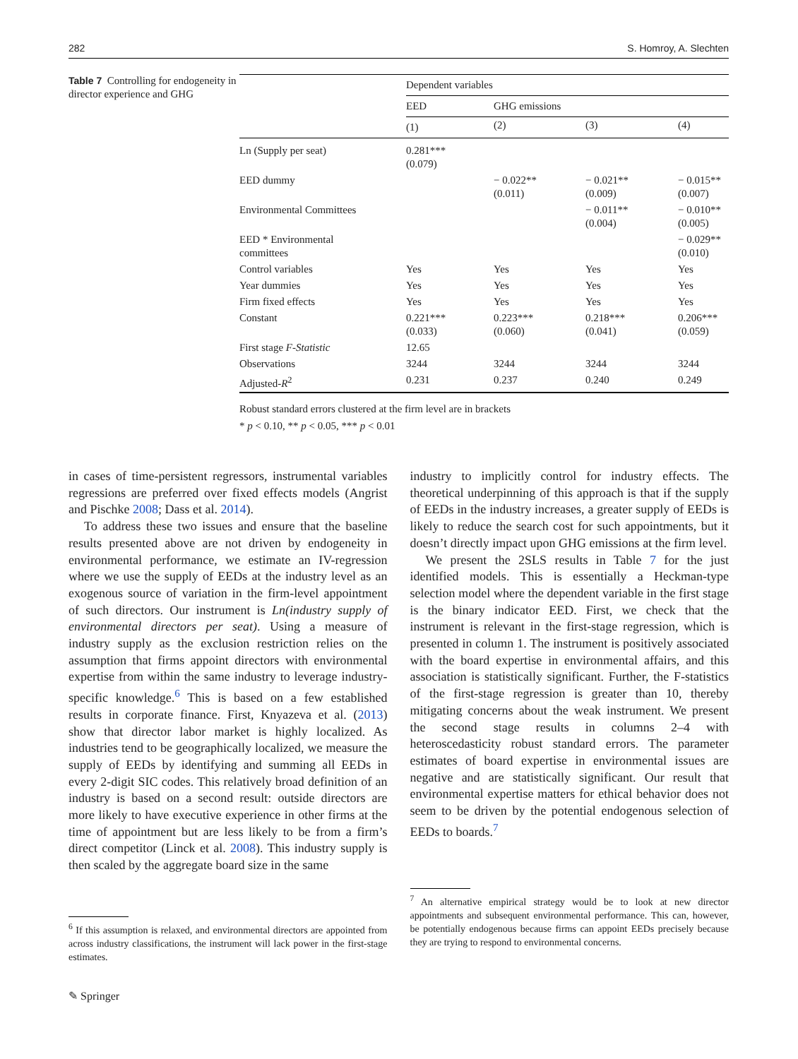282 S. Homroy, A. Slechten
Table 7 Controlling for endogeneity in director experience and GHG
| | Dependent variables | | | |
| | EED | GHG emissions | | |
| | (1) | (2) | (3) | (4) |
| Ln (Supply per seat) | 0.281*** (0.079) | | | |
| EED dummy | | − 0.022** (0.011) | − 0.021** (0.009) | − 0.015** (0.007) |
| Environmental Committees | | | − 0.011** (0.004) | − 0.010** (0.005) |
| EED * Environmental committees | | | | − 0.029** (0.010) |
| Control variables | Yes | Yes | Yes | Yes |
| Year dummies | Yes | Yes | Yes | Yes |
| Firm fixed effects | Yes | Yes | Yes | Yes |
| Constant | 0.221*** (0.033) | 0.223*** (0.060) | 0.218*** (0.041) | 0.206*** (0.059) |
| First stage F-Statistic | 12.65 | | | |
| Observations | 3244 | 3244 | 3244 | 3244 |
| Adjusted- R<sup>2</sup> | 0.231 | 0.237 | 0.240 | 0.249 |
Robust standard errors clustered at the firm level are in brackets
* p < 0.10, ** p < 0.05, *** p < 0.01
in cases of time-persistent regressors, instrumental variables regressions are preferred over fixed effects models (Angrist and Pischke 2008; Dass et al. 2014).
To address these two issues and ensure that the baseline results presented above are not driven by endogeneity in environmental performance, we estimate an IV-regression where we use the supply of EEDs at the industry level as an exogenous source of variation in the firm-level appointment of such directors. Our instrument is Ln(industry supply of environmental directors per seat). Using a measure of industry supply as the exclusion restriction relies on the assumption that firms appoint directors with environmental expertise from within the same industry to leverage industry-specific knowledge.<sup>6</sup> This is based on a few established results in corporate finance. First, Knyazeva et al. (2013) show that director labor market is highly localized. As industries tend to be geographically localized, we measure the supply of EEDs by identifying and summing all EEDs in every 2-digit SIC codes. This relatively broad definition of an industry is based on a second result: outside directors are more likely to have executive experience in other firms at the time of appointment but are less likely to be from a firm’s direct competitor (Linck et al. 2008). This industry supply is then scaled by the aggregate board size in the same
<sup>6</sup> If this assumption is relaxed, and environmental directors are appointed from across industry classifications, the instrument will lack power in the first-stage estimates.
industry to implicitly control for industry effects. The theoretical underpinning of this approach is that if the supply of EEDs in the industry increases, a greater supply of EEDs is likely to reduce the search cost for such appointments, but it doesn’t directly impact upon GHG emissions at the firm level.
We present the 2SLS results in Table 7 for the just identified models. This is essentially a Heckman-type selection model where the dependent variable in the first stage is the binary indicator EED. First, we check that the instrument is relevant in the first-stage regression, which is presented in column 1. The instrument is positively associated with the board expertise in environmental affairs, and this association is statistically significant. Further, the F-statistics of the first-stage regression is greater than 10, thereby mitigating concerns about the weak instrument. We present the second stage results in columns 2–4 with heteroscedasticity robust standard errors. The parameter estimates of board expertise in environmental issues are negative and are statistically significant. Our result that environmental expertise matters for ethical behavior does not seem to be driven by the potential endogenous selection of EEDs to boards.<sup>7</sup>
<sup>7</sup> An alternative empirical strategy would be to look at new director appointments and subsequent environmental performance. This can, however, be potentially endogenous because firms can appoint EEDs precisely because they are trying to respond to environmental concerns.
✎ Springer